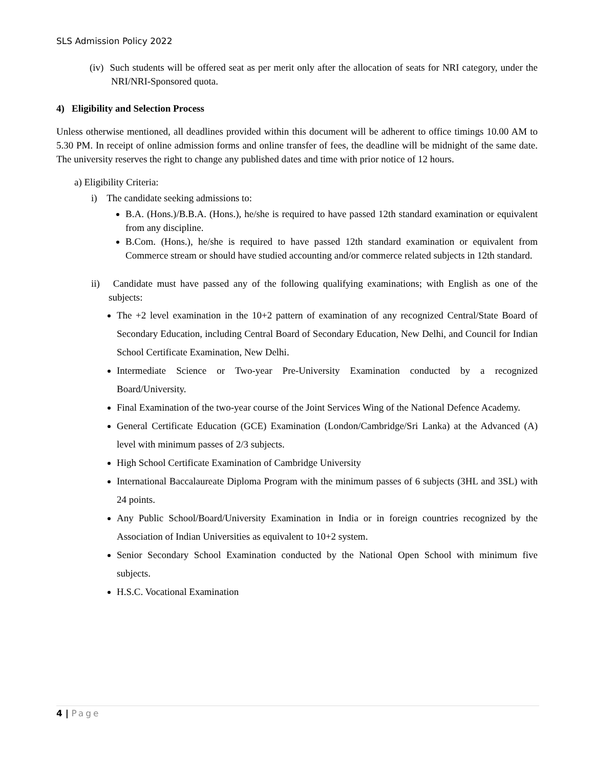SLS Admission Policy 2022
(iv) Such students will be offered seat as per merit only after the allocation of seats for NRI category, under the NRI/NRI-Sponsored quota.
4) Eligibility and Selection Process
Unless otherwise mentioned, all deadlines provided within this document will be adherent to office timings 10.00 AM to 5.30 PM. In receipt of online admission forms and online transfer of fees, the deadline will be midnight of the same date. The university reserves the right to change any published dates and time with prior notice of 12 hours.
a) Eligibility Criteria:
i) The candidate seeking admissions to:
B.A. (Hons.)/B.B.A. (Hons.), he/she is required to have passed 12th standard examination or equivalent from any discipline.
B.Com. (Hons.), he/she is required to have passed 12th standard examination or equivalent from Commerce stream or should have studied accounting and/or commerce related subjects in 12th standard.
ii) Candidate must have passed any of the following qualifying examinations; with English as one of the subjects:
The +2 level examination in the 10+2 pattern of examination of any recognized Central/State Board of Secondary Education, including Central Board of Secondary Education, New Delhi, and Council for Indian School Certificate Examination, New Delhi.
Intermediate Science or Two-year Pre-University Examination conducted by a recognized Board/University.
Final Examination of the two-year course of the Joint Services Wing of the National Defence Academy.
General Certificate Education (GCE) Examination (London/Cambridge/Sri Lanka) at the Advanced (A) level with minimum passes of 2/3 subjects.
High School Certificate Examination of Cambridge University
International Baccalaureate Diploma Program with the minimum passes of 6 subjects (3HL and 3SL) with 24 points.
Any Public School/Board/University Examination in India or in foreign countries recognized by the Association of Indian Universities as equivalent to 10+2 system.
Senior Secondary School Examination conducted by the National Open School with minimum five subjects.
H.S.C. Vocational Examination
4 | Page